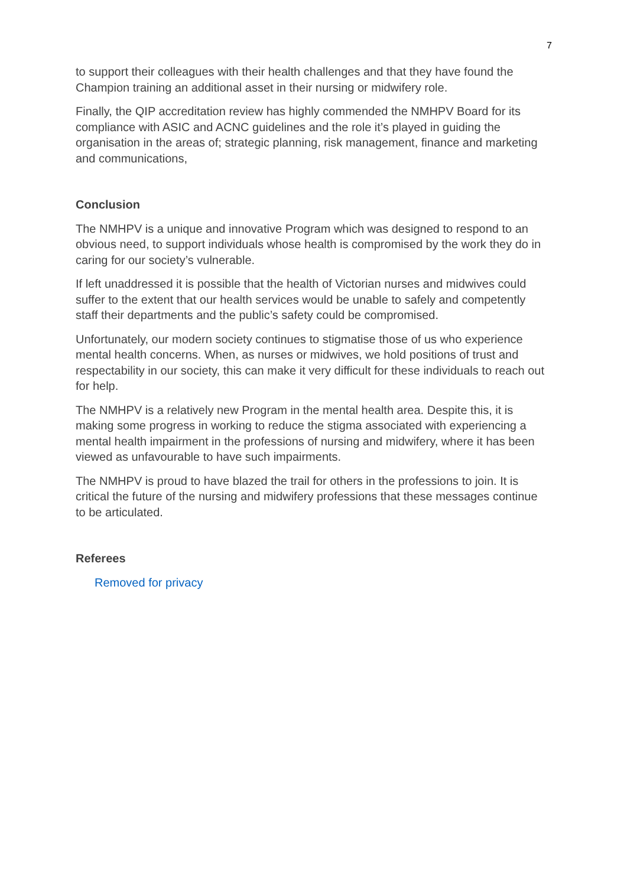7
to support their colleagues with their health challenges and that they have found the Champion training an additional asset in their nursing or midwifery role.
Finally, the QIP accreditation review has highly commended the NMHPV Board for its compliance with ASIC and ACNC guidelines and the role it’s played in guiding the organisation in the areas of; strategic planning, risk management, finance and marketing and communications,
Conclusion
The NMHPV is a unique and innovative Program which was designed to respond to an obvious need, to support individuals whose health is compromised by the work they do in caring for our society’s vulnerable.
If left unaddressed it is possible that the health of Victorian nurses and midwives could suffer to the extent that our health services would be unable to safely and competently staff their departments and the public’s safety could be compromised.
Unfortunately, our modern society continues to stigmatise those of us who experience mental health concerns. When, as nurses or midwives, we hold positions of trust and respectability in our society, this can make it very difficult for these individuals to reach out for help.
The NMHPV is a relatively new Program in the mental health area. Despite this, it is making some progress in working to reduce the stigma associated with experiencing a mental health impairment in the professions of nursing and midwifery, where it has been viewed as unfavourable to have such impairments.
The NMHPV is proud to have blazed the trail for others in the professions to join. It is critical the future of the nursing and midwifery professions that these messages continue to be articulated.
Referees
Removed for privacy